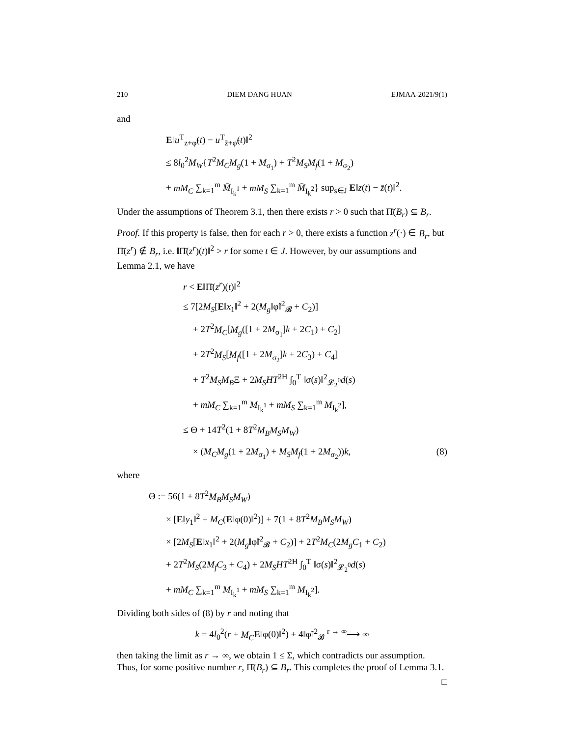210 DIEM DANG HUAN EJMAA-2021/9(1)
and
E‖u<sup>T</sup><sub>z+φ̃</sub>(t) − u<sup>T</sup><sub>z̄+φ̃</sub>(t)‖<sup>2</sup>
≤ 8l<sub>0</sub><sup>2</sup>M<sub>W</sub>{T<sup>2</sup>M<sub>C</sub>M<sub>g</sub>(1 + M<sub>σ<sub>1</sub></sub>) + T<sup>2</sup>M<sub>S</sub>M<sub>f</sub>(1 + M<sub>σ<sub>2</sub></sub>)
+ mM<sub>C</sub> ∑<sub>k=1</sub><sup>m</sup> M̄<sub>I<sub>k</sub><sup>1</sup></sub> + mM<sub>S</sub> ∑<sub>k=1</sub><sup>m</sup> M̄<sub>I<sub>k</sub><sup>2</sup></sub>} sup<sub>s∈J</sub> E‖z(t) − z̄(t)‖<sup>2</sup>.
Under the assumptions of Theorem 3.1, then there exists r > 0 such that Π̄(B<sub>r</sub>) ⊆ B<sub>r</sub>.
Proof. If this property is false, then for each r > 0, there exists a function z<sup>r</sup>(·) ∈ B<sub>r</sub>, but Π̄(z<sup>r</sup>) ∉ B<sub>r</sub>, i.e. ‖Π̄(z<sup>r</sup>)(t)‖<sup>2</sup> > r for some t ∈ J. However, by our assumptions and Lemma 2.1, we have
r < E‖Π̄(z<sup>r</sup>)(t)‖<sup>2</sup>
≤ 7[2M<sub>S</sub>[E‖x<sub>1</sub>‖<sup>2</sup> + 2(M<sub>g</sub>‖φ̃‖<sup>2</sup><sub>𝓑</sub> + C<sub>2</sub>)]
+ 2T<sup>2</sup>M<sub>C</sub>[M<sub>g</sub>([1 + 2M<sub>σ<sub>1</sub></sub>]k + 2C<sub>1</sub>) + C<sub>2</sub>]
+ 2T<sup>2</sup>M<sub>S</sub>[M<sub>f</sub>([1 + 2M<sub>σ<sub>2</sub></sub>]k + 2C<sub>3</sub>) + C<sub>4</sub>]
+ T<sup>2</sup>M<sub>S</sub>M<sub>B</sub>Ξ + 2M<sub>S</sub>HT<sup>2H</sup> ∫<sub>0</sub><sup>T</sup> ‖σ(s)‖<sup>2</sup><sub>𝓛<sub>2</sub><sup>0</sup></sub>d(s)
+ mM<sub>C</sub> ∑<sub>k=1</sub><sup>m</sup> M<sub>I<sub>k</sub><sup>1</sup></sub> + mM<sub>S</sub> ∑<sub>k=1</sub><sup>m</sup> M<sub>I<sub>k</sub><sup>2</sup></sub>],
≤ Θ + 14T<sup>2</sup>(1 + 8T<sup>2</sup>M<sub>B</sub>M<sub>S</sub>M<sub>W</sub>)
× (M<sub>C</sub>M<sub>g</sub>(1 + 2M<sub>σ<sub>1</sub></sub>) + M<sub>S</sub>M<sub>f</sub>(1 + 2M<sub>σ<sub>2</sub></sub>))k, (8)
where
Θ := 56(1 + 8T<sup>2</sup>M<sub>B</sub>M<sub>S</sub>M<sub>W</sub>)
× [E‖y<sub>1</sub>‖<sup>2</sup> + M<sub>C</sub>(E‖φ(0)‖<sup>2</sup>)] + 7(1 + 8T<sup>2</sup>M<sub>B</sub>M<sub>S</sub>M<sub>W</sub>)
× [2M<sub>S</sub>[E‖x<sub>1</sub>‖<sup>2</sup> + 2(M<sub>g</sub>‖φ̃‖<sup>2</sup><sub>𝓑</sub> + C<sub>2</sub>)] + 2T<sup>2</sup>M<sub>C</sub>(2M<sub>g</sub>C<sub>1</sub> + C<sub>2</sub>)
+ 2T<sup>2</sup>M<sub>S</sub>(2M<sub>f</sub>C<sub>3</sub> + C<sub>4</sub>) + 2M<sub>S</sub>HT<sup>2H</sup> ∫<sub>0</sub><sup>T</sup> ‖σ(s)‖<sup>2</sup><sub>𝓛<sub>2</sub><sup>0</sup></sub>d(s)
+ mM<sub>C</sub> ∑<sub>k=1</sub><sup>m</sup> M<sub>I<sub>k</sub><sup>1</sup></sub> + mM<sub>S</sub> ∑<sub>k=1</sub><sup>m</sup> M<sub>I<sub>k</sub><sup>2</sup></sub>].
Dividing both sides of (8) by r and noting that
k = 4l<sub>0</sub><sup>2</sup>(r + M<sub>C</sub> E‖φ(0)‖<sup>2</sup>) + 4‖φ̃‖<sup>2</sup><sub>𝓑</sub> <sup>r → ∞</sup>⟶ ∞
then taking the limit as r → ∞, we obtain 1 ≤ Σ, which contradicts our assumption. Thus, for some positive number r, Π̄(B<sub>r</sub>) ⊆ B<sub>r</sub>. This completes the proof of Lemma 3.1. □